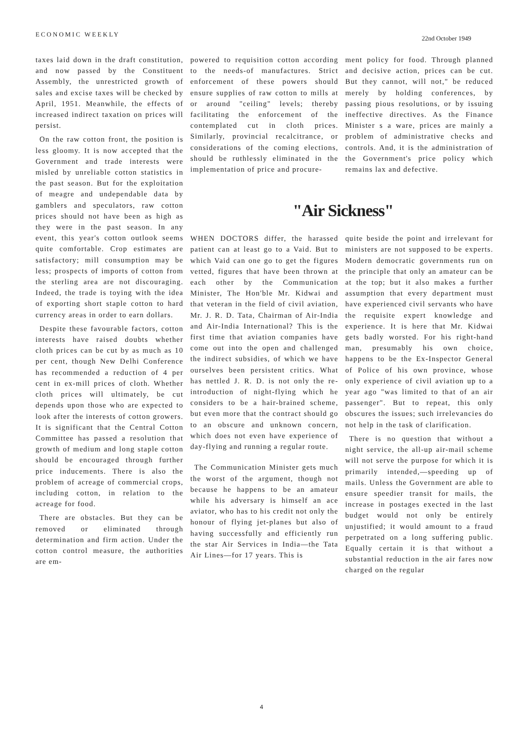ECONOMIC WEEKLY 22nd October 1949
taxes laid down in the draft constitution, and now passed by the Constituent Assembly, the unrestricted growth of sales and excise taxes will be checked by April, 1951. Meanwhile, the effects of increased indirect taxation on prices will persist.
On the raw cotton front, the position is less gloomy. It is now accepted that the Government and trade interests were misled by unreliable cotton statistics in the past season. But for the exploitation of meagre and undependable data by gamblers and speculators, raw cotton prices should not have been as high as they were in the past season. In any event, this year's cotton outlook seems quite comfortable. Crop estimates are satisfactory; mill consumption may be less; prospects of imports of cotton from the sterling area are not discouraging. Indeed, the trade is toying with the idea of exporting short staple cotton to hard currency areas in order to earn dollars.
Despite these favourable factors, cotton interests have raised doubts whether cloth prices can be cut by as much as 10 per cent, though New Delhi Conference has recommended a reduction of 4 per cent in ex-mill prices of cloth. Whether cloth prices will ultimately, be cut depends upon those who are expected to look after the interests of cotton growers. It is significant that the Central Cotton Committee has passed a resolution that growth of medium and long staple cotton should be encouraged through further price inducements. There is also the problem of acreage of commercial crops, including cotton, in relation to the acreage for food.
There are obstacles. But they can be removed or eliminated through determination and firm action. Under the cotton control measure, the authorities are em-
powered to requisition cotton according to the needs-of manufactures. Strict enforcement of these powers should ensure supplies of raw cotton to mills at or around "ceiling" levels; thereby facilitating the enforcement of the contemplated cut in cloth prices. Similarly, provincial recalcitrance, or considerations of the coming elections, should be ruthlessly eliminated in the implementation of price and procure-
ment policy for food. Through planned and decisive action, prices can be cut. But they cannot, will not," be reduced merely by holding conferences, by passing pious resolutions, or by issuing ineffective directives. As the Finance Minister s a ware, prices are mainly a problem of administrative checks and controls. And, it is the administration of the Government's price policy which remains lax and defective.
"Air Sickness"
WHEN DOCTORS differ, the harassed patient can at least go to a Vaid. But to which Vaid can one go to get the figures vetted, figures that have been thrown at each other by the Communication Minister, The Hon'ble Mr. Kidwai and that veteran in the field of civil aviation, Mr. J. R. D. Tata, Chairman of Air-India and Air-India International? This is the first time that aviation companies have come out into the open and challenged the indirect subsidies, of which we have ourselves been persistent critics. What has nettled J. R. D. is not only the re-introduction of night-flying which he considers to be a hair-brained scheme, but even more that the contract should go to an obscure and unknown concern, which does not even have experience of day-flying and running a regular route.
The Communication Minister gets much the worst of the argument, though not because he happens to be an amateur while his adversary is himself an ace aviator, who has to his credit not only the honour of flying jet-planes but also of having successfully and efficiently run the star Air Services in India—the Tata Air Lines—for 17 years. This is
quite beside the point and irrelevant for ministers are not supposed to be experts. Modern democratic governments run on the principle that only an amateur can be at the top; but it also makes a further assumption that every department must have experienced civil servants who have the requisite expert knowledge and experience. It is here that Mr. Kidwai gets badly worsted. For his right-hand man, presumably his own choice, happens to be the Ex-Inspector General of Police of his own province, whose only experience of civil aviation up to a year ago "was limited to that of an air passenger". But to repeat, this only obscures the issues; such irrelevancies do not help in the task of clarification.
There is no question that without a night service, the all-up air-mail scheme will not serve the purpose for which it is primarily intended,—speeding up of mails. Unless the Government are able to ensure speedier transit for mails, the increase in postages exected in the last budget would not only be entirely unjustified; it would amount to a fraud perpetrated on a long suffering public. Equally certain it is that without a substantial reduction in the air fares now charged on the regular
4